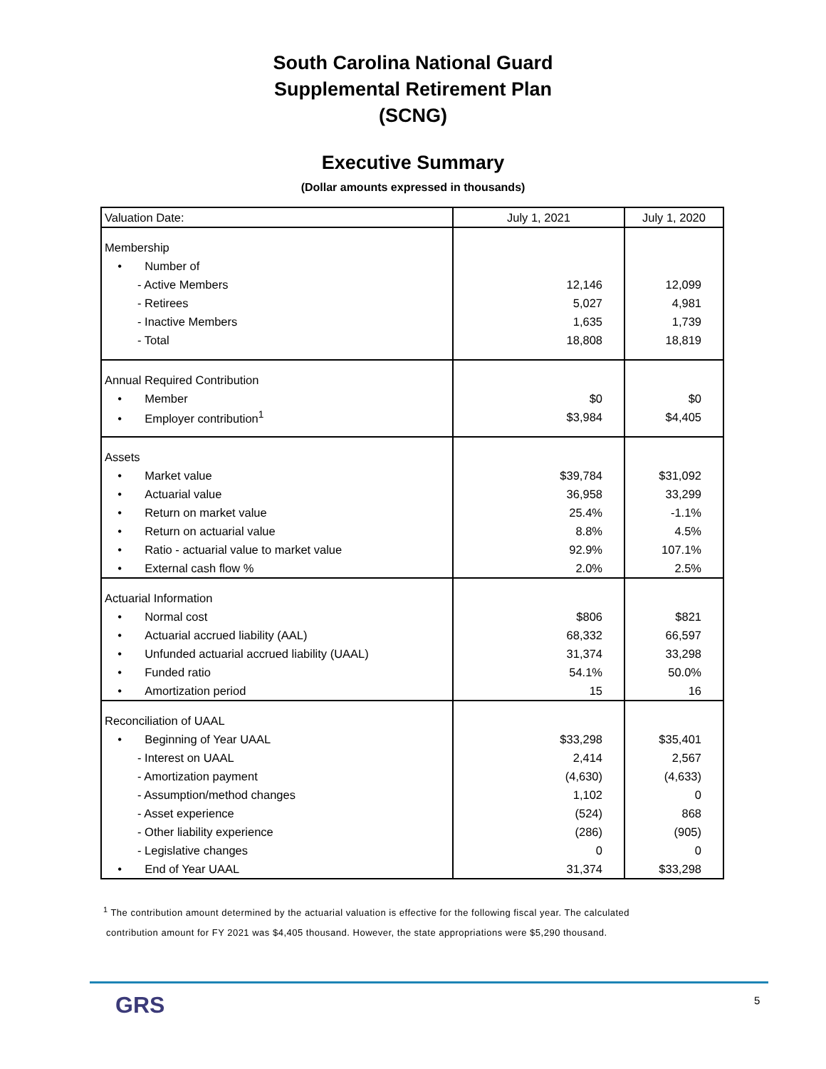South Carolina National Guard
Supplemental Retirement Plan
(SCNG)
Executive Summary
(Dollar amounts expressed in thousands)
| Valuation Date: | July 1, 2021 | July 1, 2020 |
| --- | --- | --- |
| Membership | | |
| • Number of | | |
| - Active Members | 12,146 | 12,099 |
| - Retirees | 5,027 | 4,981 |
| - Inactive Members | 1,635 | 1,739 |
| - Total | 18,808 | 18,819 |
| Annual Required Contribution | | |
| • Member | $0 | $0 |
| • Employer contribution<sup>1</sup> | $3,984 | $4,405 |
| Assets | | |
| • Market value | $39,784 | $31,092 |
| • Actuarial value | 36,958 | 33,299 |
| • Return on market value | 25.4% | -1.1% |
| • Return on actuarial value | 8.8% | 4.5% |
| • Ratio - actuarial value to market value | 92.9% | 107.1% |
| • External cash flow % | 2.0% | 2.5% |
| Actuarial Information | | |
| • Normal cost | $806 | $821 |
| • Actuarial accrued liability (AAL) | 68,332 | 66,597 |
| • Unfunded actuarial accrued liability (UAAL) | 31,374 | 33,298 |
| • Funded ratio | 54.1% | 50.0% |
| • Amortization period | 15 | 16 |
| Reconciliation of UAAL | | |
| • Beginning of Year UAAL | $33,298 | $35,401 |
| - Interest on UAAL | 2,414 | 2,567 |
| - Amortization payment | (4,630) | (4,633) |
| - Assumption/method changes | 1,102 | 0 |
| - Asset experience | (524) | 868 |
| - Other liability experience | (286) | (905) |
| - Legislative changes | 0 | 0 |
| • End of Year UAAL | 31,374 | $33,298 |
<sup>1</sup> The contribution amount determined by the actuarial valuation is effective for the following fiscal year. The calculated
contribution amount for FY 2021 was $4,405 thousand. However, the state appropriations were $5,290 thousand.
GRS 5